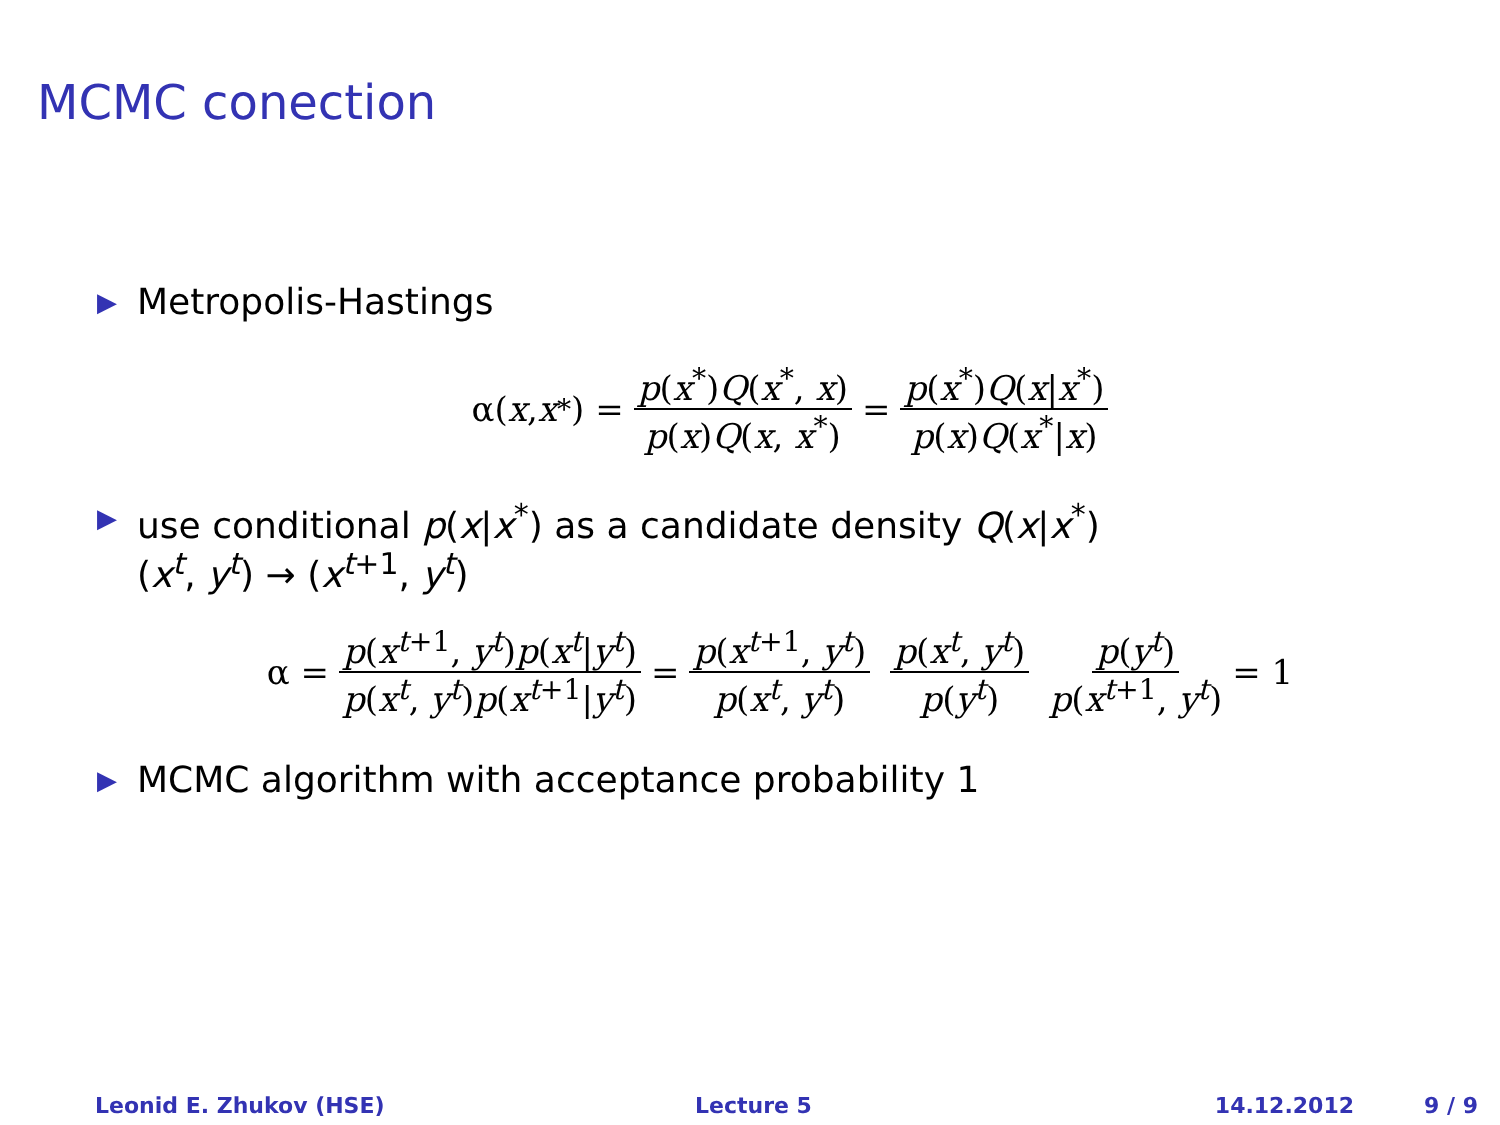MCMC conection
▶ Metropolis-Hastings
α(x, x<sup>*</sup>) = p(x<sup>*</sup>)Q(x<sup>*</sup>, x) p(x)Q(x, x<sup>*</sup>) = p(x<sup>*</sup>)Q(x|x<sup>*</sup>) p(x)Q(x<sup>*</sup>|x)
▶ use conditional p(x|x<sup>*</sup>) as a candidate density Q(x|x<sup>*</sup>)
(x<sup>t</sup>, y<sup>t</sup>) → (x<sup>t+1</sup>, y<sup>t</sup>)
α = p(x<sup>t+1</sup>, y<sup>t</sup>)p(x<sup>t</sup>|y<sup>t</sup>) p(x<sup>t</sup>, y<sup>t</sup>)p(x<sup>t+1</sup>|y<sup>t</sup>) = p(x<sup>t+1</sup>, y<sup>t</sup>) p(x<sup>t</sup>, y<sup>t</sup>) p(x<sup>t</sup>, y<sup>t</sup>) p(y<sup>t</sup>) p(y<sup>t</sup>) p(x<sup>t+1</sup>, y<sup>t</sup>) = 1
▶ MCMC algorithm with acceptance probability 1
Leonid E. Zhukov (HSE) Lecture 5 14.12.2012 9 / 9